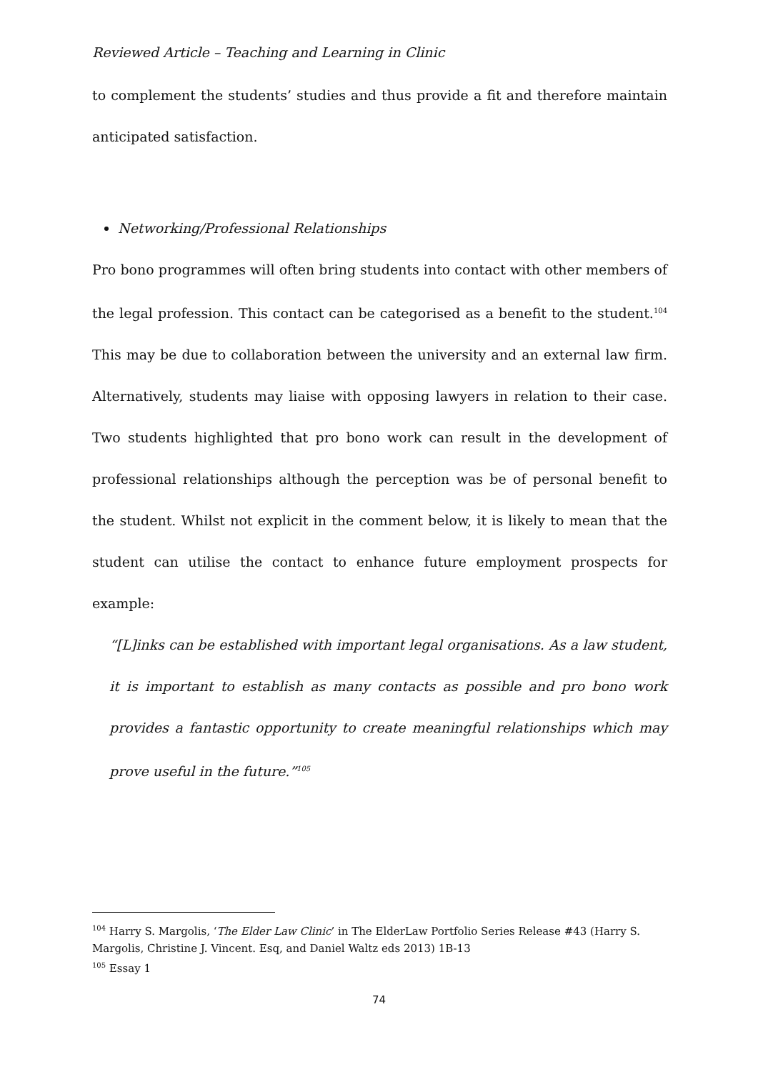Reviewed Article – Teaching and Learning in Clinic
to complement the students’ studies and thus provide a fit and therefore maintain anticipated satisfaction.
Networking/Professional Relationships
Pro bono programmes will often bring students into contact with other members of the legal profession. This contact can be categorised as a benefit to the student.<sup>104</sup> This may be due to collaboration between the university and an external law firm. Alternatively, students may liaise with opposing lawyers in relation to their case. Two students highlighted that pro bono work can result in the development of professional relationships although the perception was be of personal benefit to the student. Whilst not explicit in the comment below, it is likely to mean that the student can utilise the contact to enhance future employment prospects for example:
“[L]inks can be established with important legal organisations. As a law student, it is important to establish as many contacts as possible and pro bono work provides a fantastic opportunity to create meaningful relationships which may prove useful in the future.”<sup>105</sup>
<sup>104</sup> Harry S. Margolis, ‘The Elder Law Clinic’ in The ElderLaw Portfolio Series Release #43 (Harry S. Margolis, Christine J. Vincent. Esq, and Daniel Waltz eds 2013) 1B-13
<sup>105</sup> Essay 1
74